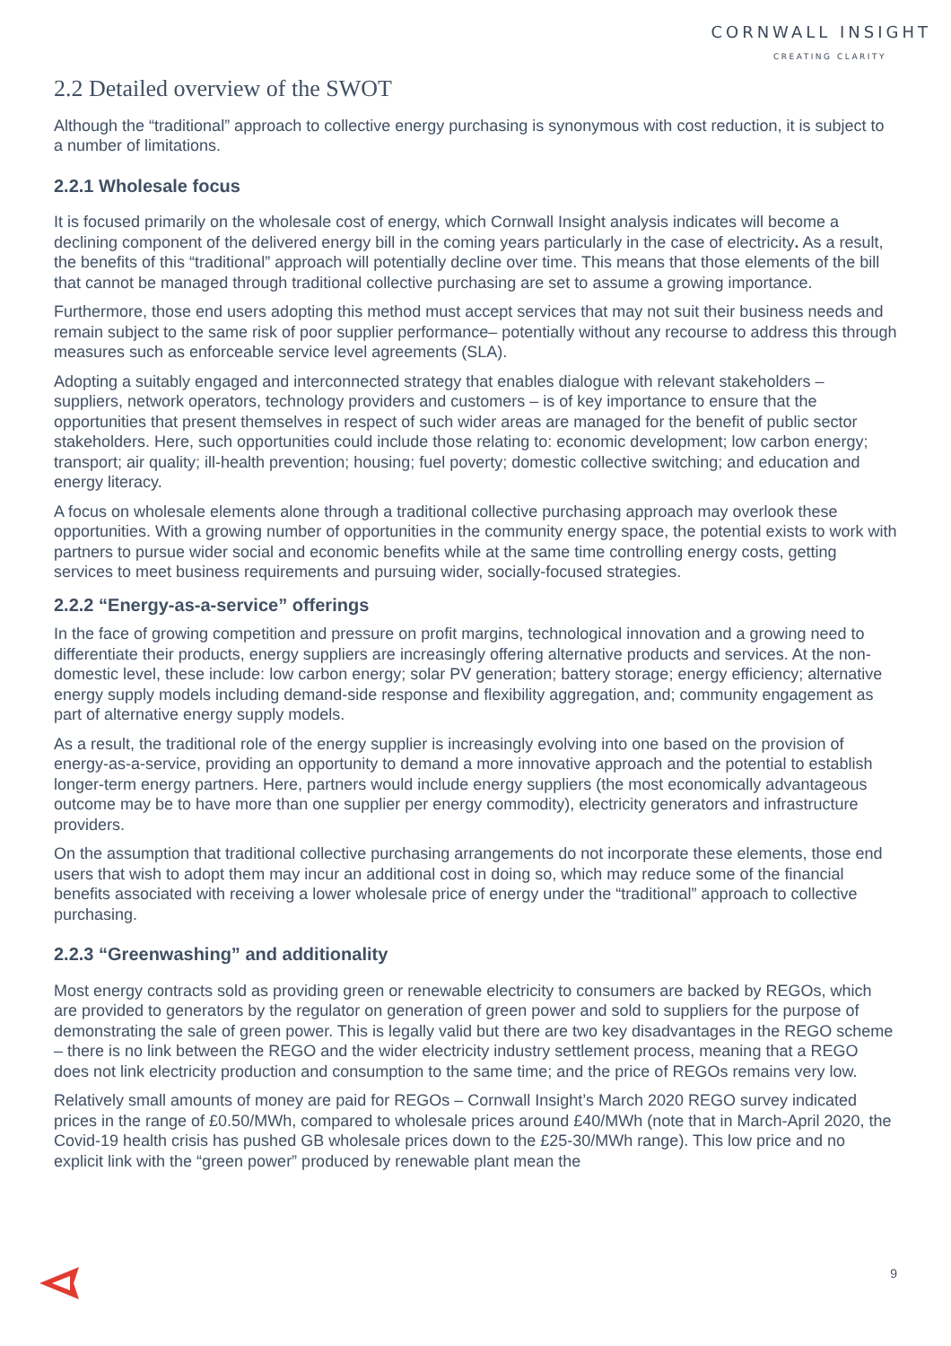CORNWALL INSIGHT
CREATING CLARITY
2.2 Detailed overview of the SWOT
Although the “traditional” approach to collective energy purchasing is synonymous with cost reduction, it is subject to a number of limitations.
2.2.1 Wholesale focus
It is focused primarily on the wholesale cost of energy, which Cornwall Insight analysis indicates will become a declining component of the delivered energy bill in the coming years particularly in the case of electricity. As a result, the benefits of this “traditional” approach will potentially decline over time. This means that those elements of the bill that cannot be managed through traditional collective purchasing are set to assume a growing importance.
Furthermore, those end users adopting this method must accept services that may not suit their business needs and remain subject to the same risk of poor supplier performance– potentially without any recourse to address this through measures such as enforceable service level agreements (SLA).
Adopting a suitably engaged and interconnected strategy that enables dialogue with relevant stakeholders – suppliers, network operators, technology providers and customers – is of key importance to ensure that the opportunities that present themselves in respect of such wider areas are managed for the benefit of public sector stakeholders. Here, such opportunities could include those relating to: economic development; low carbon energy; transport; air quality; ill-health prevention; housing; fuel poverty; domestic collective switching; and education and energy literacy.
A focus on wholesale elements alone through a traditional collective purchasing approach may overlook these opportunities. With a growing number of opportunities in the community energy space, the potential exists to work with partners to pursue wider social and economic benefits while at the same time controlling energy costs, getting services to meet business requirements and pursuing wider, socially-focused strategies.
2.2.2 “Energy-as-a-service” offerings
In the face of growing competition and pressure on profit margins, technological innovation and a growing need to differentiate their products, energy suppliers are increasingly offering alternative products and services. At the non-domestic level, these include: low carbon energy; solar PV generation; battery storage; energy efficiency; alternative energy supply models including demand-side response and flexibility aggregation, and; community engagement as part of alternative energy supply models.
As a result, the traditional role of the energy supplier is increasingly evolving into one based on the provision of energy-as-a-service, providing an opportunity to demand a more innovative approach and the potential to establish longer-term energy partners. Here, partners would include energy suppliers (the most economically advantageous outcome may be to have more than one supplier per energy commodity), electricity generators and infrastructure providers.
On the assumption that traditional collective purchasing arrangements do not incorporate these elements, those end users that wish to adopt them may incur an additional cost in doing so, which may reduce some of the financial benefits associated with receiving a lower wholesale price of energy under the “traditional” approach to collective purchasing.
2.2.3 “Greenwashing” and additionality
Most energy contracts sold as providing green or renewable electricity to consumers are backed by REGOs, which are provided to generators by the regulator on generation of green power and sold to suppliers for the purpose of demonstrating the sale of green power. This is legally valid but there are two key disadvantages in the REGO scheme – there is no link between the REGO and the wider electricity industry settlement process, meaning that a REGO does not link electricity production and consumption to the same time; and the price of REGOs remains very low.
Relatively small amounts of money are paid for REGOs – Cornwall Insight’s March 2020 REGO survey indicated prices in the range of £0.50/MWh, compared to wholesale prices around £40/MWh (note that in March-April 2020, the Covid-19 health crisis has pushed GB wholesale prices down to the £25-30/MWh range). This low price and no explicit link with the “green power” produced by renewable plant mean the
9